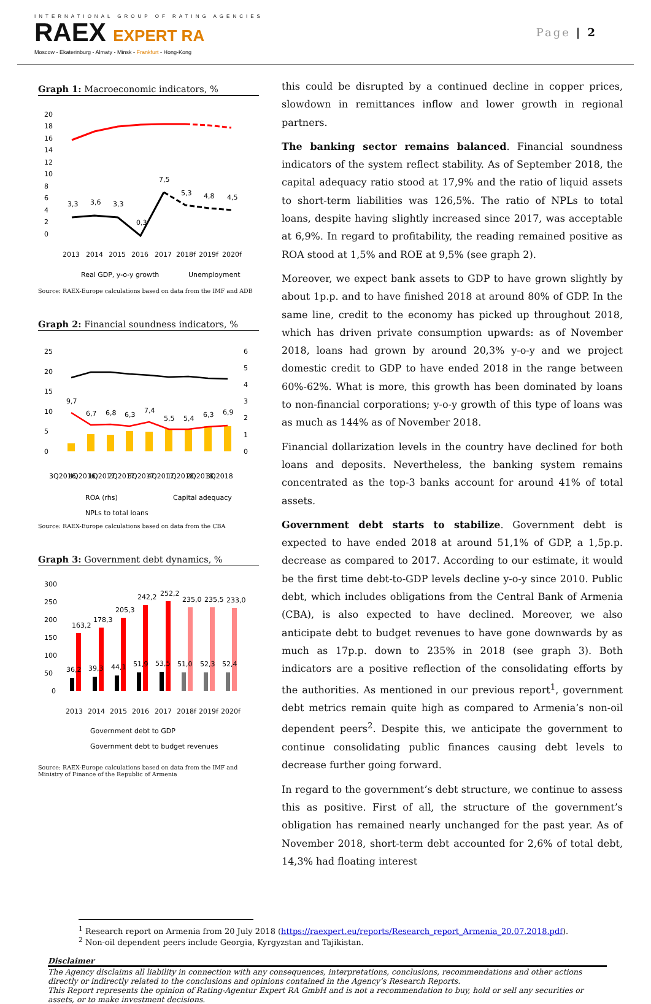INTERNATIONAL GROUP OF RATING AGENCIES
RAEX EXPERT RA
Moscow - Ekaterinburg - Almaty - Minsk - Frankfurt - Hong-Kong
Page | 2
Graph 1: Macroeconomic indicators, %
20
18
16
14
12
10
8
6
4
2
0
3,3
3,6
3,3
0,3
7,5
5,3
4,8
4,5
2013
2014
2015
2016
2017
2018f
2019f
2020f
Real GDP, y-o-y growth
Unemployment
Source: RAEX-Europe calculations based on data from the IMF and ADB
Graph 2: Financial soundness indicators, %
25
20
15
10
5
0
6
5
4
3
2
1
0
9,7
6,7
6,8
6,3
7,4
5,5
5,4
6,3
6,9
3Q2016
4Q2016
1Q2017
2Q2017
3Q2017
4Q2017
1Q2018
2Q2018
3Q2018
ROA (rhs)
Capital adequacy
NPLs to total loans
Source: RAEX-Europe calculations based on data from the CBA
Graph 3: Government debt dynamics, %
300
250
200
150
100
50
0
163,2
178,3
205,3
242,2
252,2
235,0
235,5
233,0
36,2
39,3
44,1
51,9
53,5
51,0
52,3
52,4
2013
2014
2015
2016
2017
2018f
2019f
2020f
Government debt to GDP
Government debt to budget revenues
Source: RAEX-Europe calculations based on data from the IMF and Ministry of Finance of the Republic of Armenia
this could be disrupted by a continued decline in copper prices, slowdown in remittances inflow and lower growth in regional partners.
The banking sector remains balanced. Financial soundness indicators of the system reflect stability. As of September 2018, the capital adequacy ratio stood at 17,9% and the ratio of liquid assets to short-term liabilities was 126,5%. The ratio of NPLs to total loans, despite having slightly increased since 2017, was acceptable at 6,9%. In regard to profitability, the reading remained positive as ROA stood at 1,5% and ROE at 9,5% (see graph 2).
Moreover, we expect bank assets to GDP to have grown slightly by about 1p.p. and to have finished 2018 at around 80% of GDP. In the same line, credit to the economy has picked up throughout 2018, which has driven private consumption upwards: as of November 2018, loans had grown by around 20,3% y-o-y and we project domestic credit to GDP to have ended 2018 in the range between 60%-62%. What is more, this growth has been dominated by loans to non-financial corporations; y-o-y growth of this type of loans was as much as 144% as of November 2018.
Financial dollarization levels in the country have declined for both loans and deposits. Nevertheless, the banking system remains concentrated as the top-3 banks account for around 41% of total assets.
Government debt starts to stabilize. Government debt is expected to have ended 2018 at around 51,1% of GDP, a 1,5p.p. decrease as compared to 2017. According to our estimate, it would be the first time debt-to-GDP levels decline y-o-y since 2010. Public debt, which includes obligations from the Central Bank of Armenia (CBA), is also expected to have declined. Moreover, we also anticipate debt to budget revenues to have gone downwards by as much as 17p.p. down to 235% in 2018 (see graph 3). Both indicators are a positive reflection of the consolidating efforts by the authorities. As mentioned in our previous report<sup>1</sup>, government debt metrics remain quite high as compared to Armenia’s non-oil dependent peers<sup>2</sup>. Despite this, we anticipate the government to continue consolidating public finances causing debt levels to decrease further going forward.
In regard to the government’s debt structure, we continue to assess this as positive. First of all, the structure of the government’s obligation has remained nearly unchanged for the past year. As of November 2018, short-term debt accounted for 2,6% of total debt, 14,3% had floating interest
<sup>1</sup> Research report on Armenia from 20 July 2018 (https://raexpert.eu/reports/Research_report_Armenia_20.07.2018.pdf).
<sup>2</sup> Non-oil dependent peers include Georgia, Kyrgyzstan and Tajikistan.
Disclaimer
The Agency disclaims all liability in connection with any consequences, interpretations, conclusions, recommendations and other actions directly or indirectly related to the conclusions and opinions contained in the Agency’s Research Reports.
This Report represents the opinion of Rating-Agentur Expert RA GmbH and is not a recommendation to buy, hold or sell any securities or assets, or to make investment decisions.